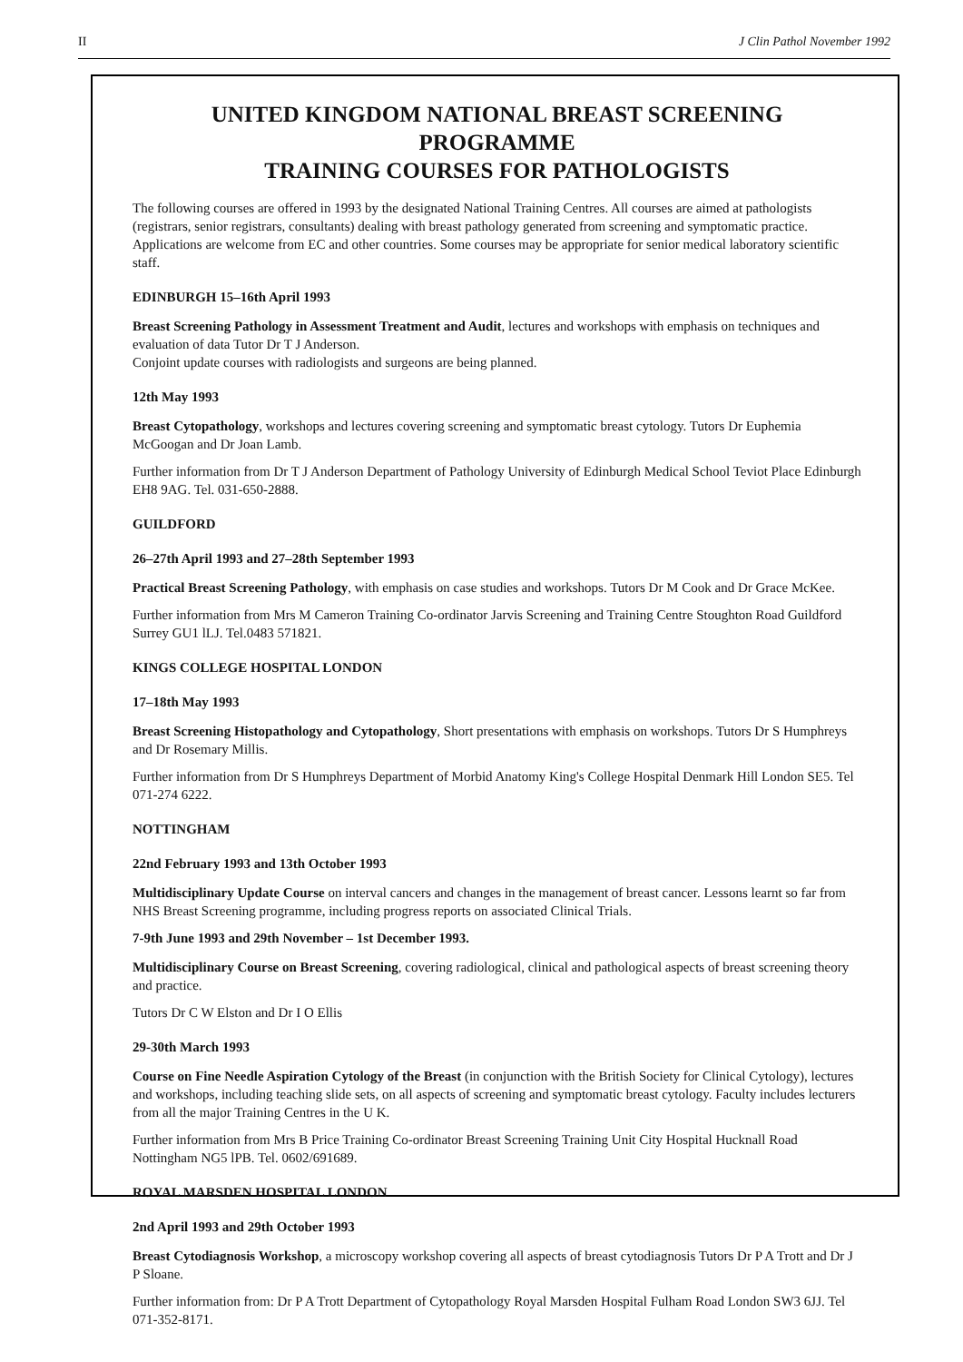II J Clin Pathol November 1992
UNITED KINGDOM NATIONAL BREAST SCREENING PROGRAMME
TRAINING COURSES FOR PATHOLOGISTS
The following courses are offered in 1993 by the designated National Training Centres. All courses are aimed at pathologists (registrars, senior registrars, consultants) dealing with breast pathology generated from screening and symptomatic practice. Applications are welcome from EC and other countries. Some courses may be appropriate for senior medical laboratory scientific staff.
EDINBURGH 15–16th April 1993
Breast Screening Pathology in Assessment Treatment and Audit, lectures and workshops with emphasis on techniques and evaluation of data Tutor Dr T J Anderson.
Conjoint update courses with radiologists and surgeons are being planned.
12th May 1993
Breast Cytopathology, workshops and lectures covering screening and symptomatic breast cytology. Tutors Dr Euphemia McGoogan and Dr Joan Lamb.
Further information from Dr T J Anderson Department of Pathology University of Edinburgh Medical School Teviot Place Edinburgh EH8 9AG. Tel. 031-650-2888.
GUILDFORD
26–27th April 1993 and 27–28th September 1993
Practical Breast Screening Pathology, with emphasis on case studies and workshops. Tutors Dr M Cook and Dr Grace McKee.
Further information from Mrs M Cameron Training Co-ordinator Jarvis Screening and Training Centre Stoughton Road Guildford Surrey GU1 lLJ. Tel.0483 571821.
KINGS COLLEGE HOSPITAL LONDON
17–18th May 1993
Breast Screening Histopathology and Cytopathology, Short presentations with emphasis on workshops. Tutors Dr S Humphreys and Dr Rosemary Millis.
Further information from Dr S Humphreys Department of Morbid Anatomy King's College Hospital Denmark Hill London SE5. Tel 071-274 6222.
NOTTINGHAM
22nd February 1993 and 13th October 1993
Multidisciplinary Update Course on interval cancers and changes in the management of breast cancer. Lessons learnt so far from NHS Breast Screening programme, including progress reports on associated Clinical Trials.
7-9th June 1993 and 29th November – 1st December 1993.
Multidisciplinary Course on Breast Screening, covering radiological, clinical and pathological aspects of breast screening theory and practice.
Tutors Dr C W Elston and Dr I O Ellis
29-30th March 1993
Course on Fine Needle Aspiration Cytology of the Breast (in conjunction with the British Society for Clinical Cytology), lectures and workshops, including teaching slide sets, on all aspects of screening and symptomatic breast cytology. Faculty includes lecturers from all the major Training Centres in the U K.
Further information from Mrs B Price Training Co-ordinator Breast Screening Training Unit City Hospital Hucknall Road Nottingham NG5 lPB. Tel. 0602/691689.
ROYAL MARSDEN HOSPITAL LONDON
2nd April 1993 and 29th October 1993
Breast Cytodiagnosis Workshop, a microscopy workshop covering all aspects of breast cytodiagnosis Tutors Dr P A Trott and Dr J P Sloane.
Further information from: Dr P A Trott Department of Cytopathology Royal Marsden Hospital Fulham Road London SW3 6JJ. Tel 071-352-8171.